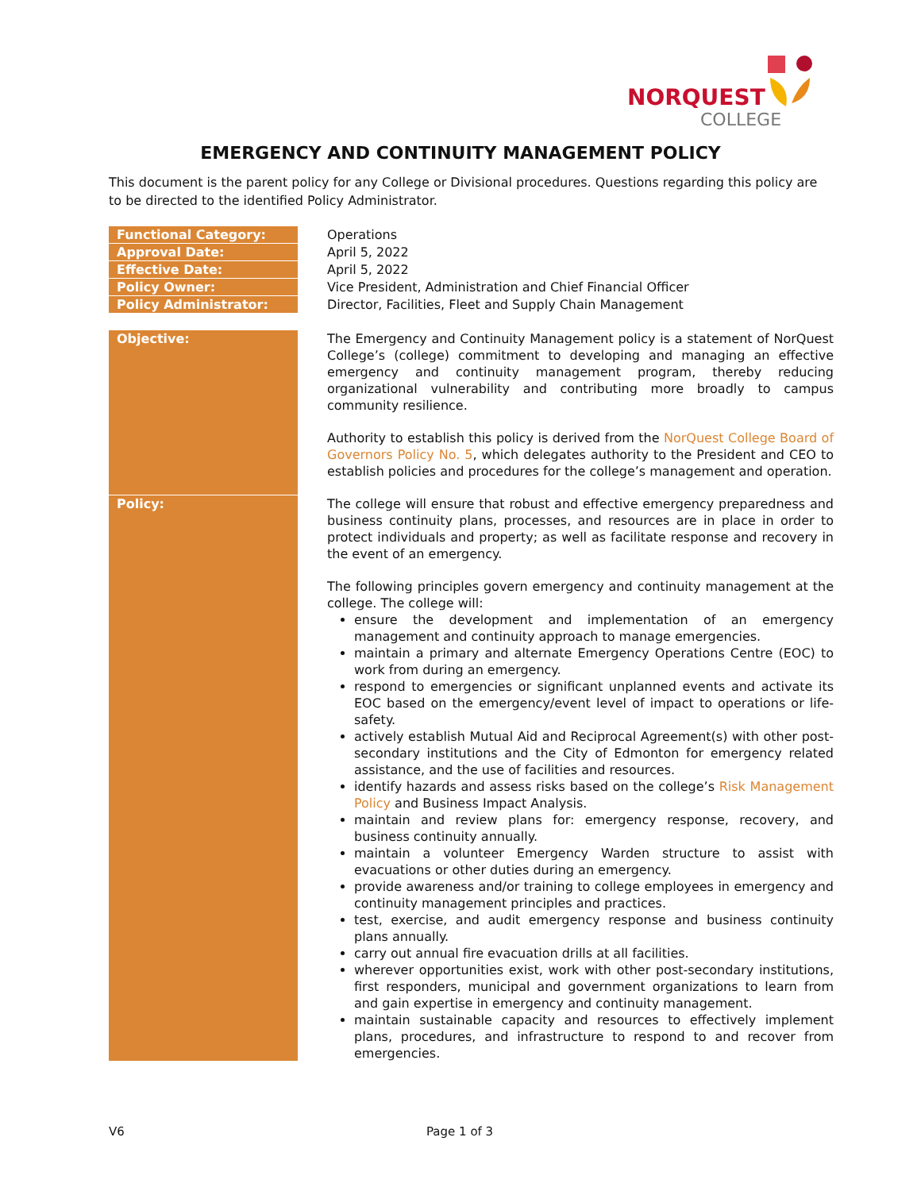NORQUEST
COLLEGE
EMERGENCY AND CONTINUITY MANAGEMENT POLICY
This document is the parent policy for any College or Divisional procedures. Questions regarding this policy are to be directed to the identified Policy Administrator.
| Functional Category: | Operations |
| Approval Date: | April 5, 2022 |
| Effective Date: | April 5, 2022 |
| Policy Owner: | Vice President, Administration and Chief Financial Officer |
| Policy Administrator: | Director, Facilities, Fleet and Supply Chain Management |
| Objective: | The Emergency and Continuity Management policy is a statement of NorQuest College’s (college) commitment to developing and managing an effective emergency and continuity management program, thereby reducing organizational vulnerability and contributing more broadly to campus community resilience. Authority to establish this policy is derived from the NorQuest College Board of Governors Policy No. 5 , which delegates authority to the President and CEO to establish policies and procedures for the college’s management and operation. |
| Policy: | The college will ensure that robust and effective emergency preparedness and business continuity plans, processes, and resources are in place in order to protect individuals and property; as well as facilitate response and recovery in the event of an emergency. The following principles govern emergency and continuity management at the college. The college will: ensure the development and implementation of an emergency management and continuity approach to manage emergencies. maintain a primary and alternate Emergency Operations Centre (EOC) to work from during an emergency. respond to emergencies or significant unplanned events and activate its EOC based on the emergency/event level of impact to operations or life-safety. actively establish Mutual Aid and Reciprocal Agreement(s) with other post-secondary institutions and the City of Edmonton for emergency related assistance, and the use of facilities and resources. identify hazards and assess risks based on the college’s Risk Management Policy and Business Impact Analysis. maintain and review plans for: emergency response, recovery, and business continuity annually. maintain a volunteer Emergency Warden structure to assist with evacuations or other duties during an emergency. provide awareness and/or training to college employees in emergency and continuity management principles and practices. test, exercise, and audit emergency response and business continuity plans annually. carry out annual fire evacuation drills at all facilities. wherever opportunities exist, work with other post-secondary institutions, first responders, municipal and government organizations to learn from and gain expertise in emergency and continuity management. maintain sustainable capacity and resources to effectively implement plans, procedures, and infrastructure to respond to and recover from emergencies. |
V6 Page 1 of 3